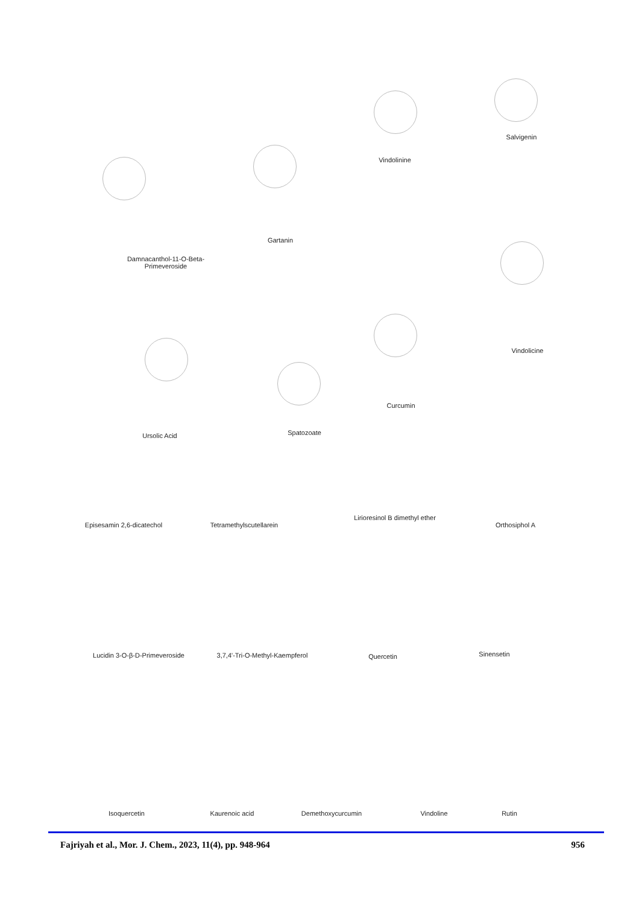Damnacanthol-11-O-Beta-Primeveroside
Gartanin
Vindolinine
Salvigenin
Ursolic Acid Spatozoate
Curcumin
Vindolicine
Episesamin 2,6-dicatechol
Tetramethylscutellarein
Lirioresinol B dimethyl ether
Orthosiphol A
Lucidin 3-O-β-D-Primeveroside
3,7,4'-Tri-O-Methyl-Kaempferol
Quercetin Sinensetin
Isoquercetin Kaurenoic acid Demethoxycurcumin Vindoline Rutin
Fajriyah et al., Mor. J. Chem., 2023, 11(4), pp. 948-964 956